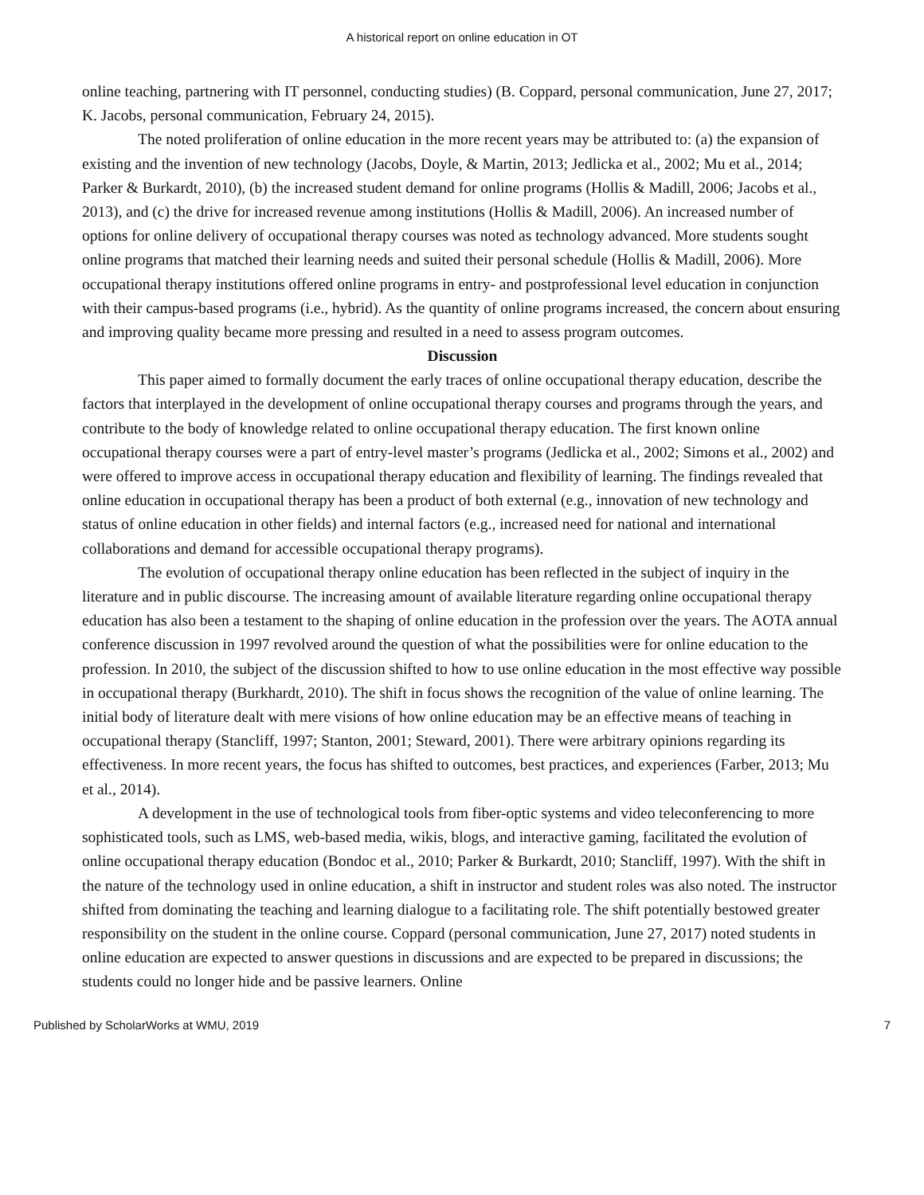A historical report on online education in OT
online teaching, partnering with IT personnel, conducting studies) (B. Coppard, personal communication, June 27, 2017; K. Jacobs, personal communication, February 24, 2015).
The noted proliferation of online education in the more recent years may be attributed to: (a) the expansion of existing and the invention of new technology (Jacobs, Doyle, & Martin, 2013; Jedlicka et al., 2002; Mu et al., 2014; Parker & Burkardt, 2010), (b) the increased student demand for online programs (Hollis & Madill, 2006; Jacobs et al., 2013), and (c) the drive for increased revenue among institutions (Hollis & Madill, 2006). An increased number of options for online delivery of occupational therapy courses was noted as technology advanced. More students sought online programs that matched their learning needs and suited their personal schedule (Hollis & Madill, 2006). More occupational therapy institutions offered online programs in entry- and postprofessional level education in conjunction with their campus-based programs (i.e., hybrid). As the quantity of online programs increased, the concern about ensuring and improving quality became more pressing and resulted in a need to assess program outcomes.
Discussion
This paper aimed to formally document the early traces of online occupational therapy education, describe the factors that interplayed in the development of online occupational therapy courses and programs through the years, and contribute to the body of knowledge related to online occupational therapy education. The first known online occupational therapy courses were a part of entry-level master’s programs (Jedlicka et al., 2002; Simons et al., 2002) and were offered to improve access in occupational therapy education and flexibility of learning. The findings revealed that online education in occupational therapy has been a product of both external (e.g., innovation of new technology and status of online education in other fields) and internal factors (e.g., increased need for national and international collaborations and demand for accessible occupational therapy programs).
The evolution of occupational therapy online education has been reflected in the subject of inquiry in the literature and in public discourse. The increasing amount of available literature regarding online occupational therapy education has also been a testament to the shaping of online education in the profession over the years. The AOTA annual conference discussion in 1997 revolved around the question of what the possibilities were for online education to the profession. In 2010, the subject of the discussion shifted to how to use online education in the most effective way possible in occupational therapy (Burkhardt, 2010). The shift in focus shows the recognition of the value of online learning. The initial body of literature dealt with mere visions of how online education may be an effective means of teaching in occupational therapy (Stancliff, 1997; Stanton, 2001; Steward, 2001). There were arbitrary opinions regarding its effectiveness. In more recent years, the focus has shifted to outcomes, best practices, and experiences (Farber, 2013; Mu et al., 2014).
A development in the use of technological tools from fiber-optic systems and video teleconferencing to more sophisticated tools, such as LMS, web-based media, wikis, blogs, and interactive gaming, facilitated the evolution of online occupational therapy education (Bondoc et al., 2010; Parker & Burkardt, 2010; Stancliff, 1997). With the shift in the nature of the technology used in online education, a shift in instructor and student roles was also noted. The instructor shifted from dominating the teaching and learning dialogue to a facilitating role. The shift potentially bestowed greater responsibility on the student in the online course. Coppard (personal communication, June 27, 2017) noted students in online education are expected to answer questions in discussions and are expected to be prepared in discussions; the students could no longer hide and be passive learners. Online
Published by ScholarWorks at WMU, 2019 7